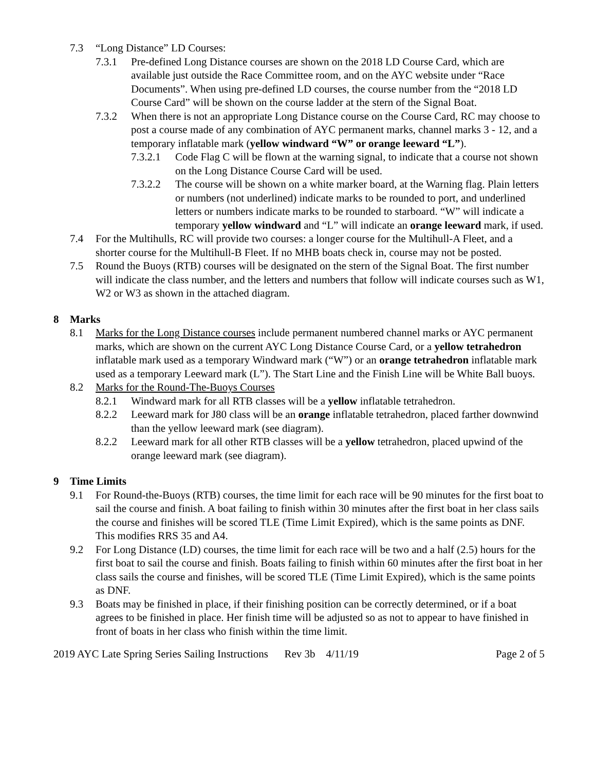7.3 “Long Distance” LD Courses:
7.3.1 Pre-defined Long Distance courses are shown on the 2018 LD Course Card, which are available just outside the Race Committee room, and on the AYC website under “Race Documents”. When using pre-defined LD courses, the course number from the “2018 LD Course Card” will be shown on the course ladder at the stern of the Signal Boat.
7.3.2 When there is not an appropriate Long Distance course on the Course Card, RC may choose to post a course made of any combination of AYC permanent marks, channel marks 3 - 12, and a temporary inflatable mark (yellow windward “W” or orange leeward “L”).
7.3.2.1 Code Flag C will be flown at the warning signal, to indicate that a course not shown on the Long Distance Course Card will be used.
7.3.2.2 The course will be shown on a white marker board, at the Warning flag. Plain letters or numbers (not underlined) indicate marks to be rounded to port, and underlined letters or numbers indicate marks to be rounded to starboard. “W” will indicate a temporary yellow windward and “L” will indicate an orange leeward mark, if used.
7.4 For the Multihulls, RC will provide two courses: a longer course for the Multihull-A Fleet, and a shorter course for the Multihull-B Fleet. If no MHB boats check in, course may not be posted.
7.5 Round the Buoys (RTB) courses will be designated on the stern of the Signal Boat. The first number will indicate the class number, and the letters and numbers that follow will indicate courses such as W1, W2 or W3 as shown in the attached diagram.
8 Marks
8.1 Marks for the Long Distance courses include permanent numbered channel marks or AYC permanent marks, which are shown on the current AYC Long Distance Course Card, or a yellow tetrahedron inflatable mark used as a temporary Windward mark (“W”) or an orange tetrahedron inflatable mark used as a temporary Leeward mark (L”). The Start Line and the Finish Line will be White Ball buoys.
8.2 Marks for the Round-The-Buoys Courses
8.2.1 Windward mark for all RTB classes will be a yellow inflatable tetrahedron.
8.2.2 Leeward mark for J80 class will be an orange inflatable tetrahedron, placed farther downwind than the yellow leeward mark (see diagram).
8.2.2 Leeward mark for all other RTB classes will be a yellow tetrahedron, placed upwind of the orange leeward mark (see diagram).
9 Time Limits
9.1 For Round-the-Buoys (RTB) courses, the time limit for each race will be 90 minutes for the first boat to sail the course and finish. A boat failing to finish within 30 minutes after the first boat in her class sails the course and finishes will be scored TLE (Time Limit Expired), which is the same points as DNF. This modifies RRS 35 and A4.
9.2 For Long Distance (LD) courses, the time limit for each race will be two and a half (2.5) hours for the first boat to sail the course and finish. Boats failing to finish within 60 minutes after the first boat in her class sails the course and finishes, will be scored TLE (Time Limit Expired), which is the same points as DNF.
9.3 Boats may be finished in place, if their finishing position can be correctly determined, or if a boat agrees to be finished in place. Her finish time will be adjusted so as not to appear to have finished in front of boats in her class who finish within the time limit.
2019 AYC Late Spring Series Sailing Instructions Rev 3b 4/11/19 Page 2 of 5